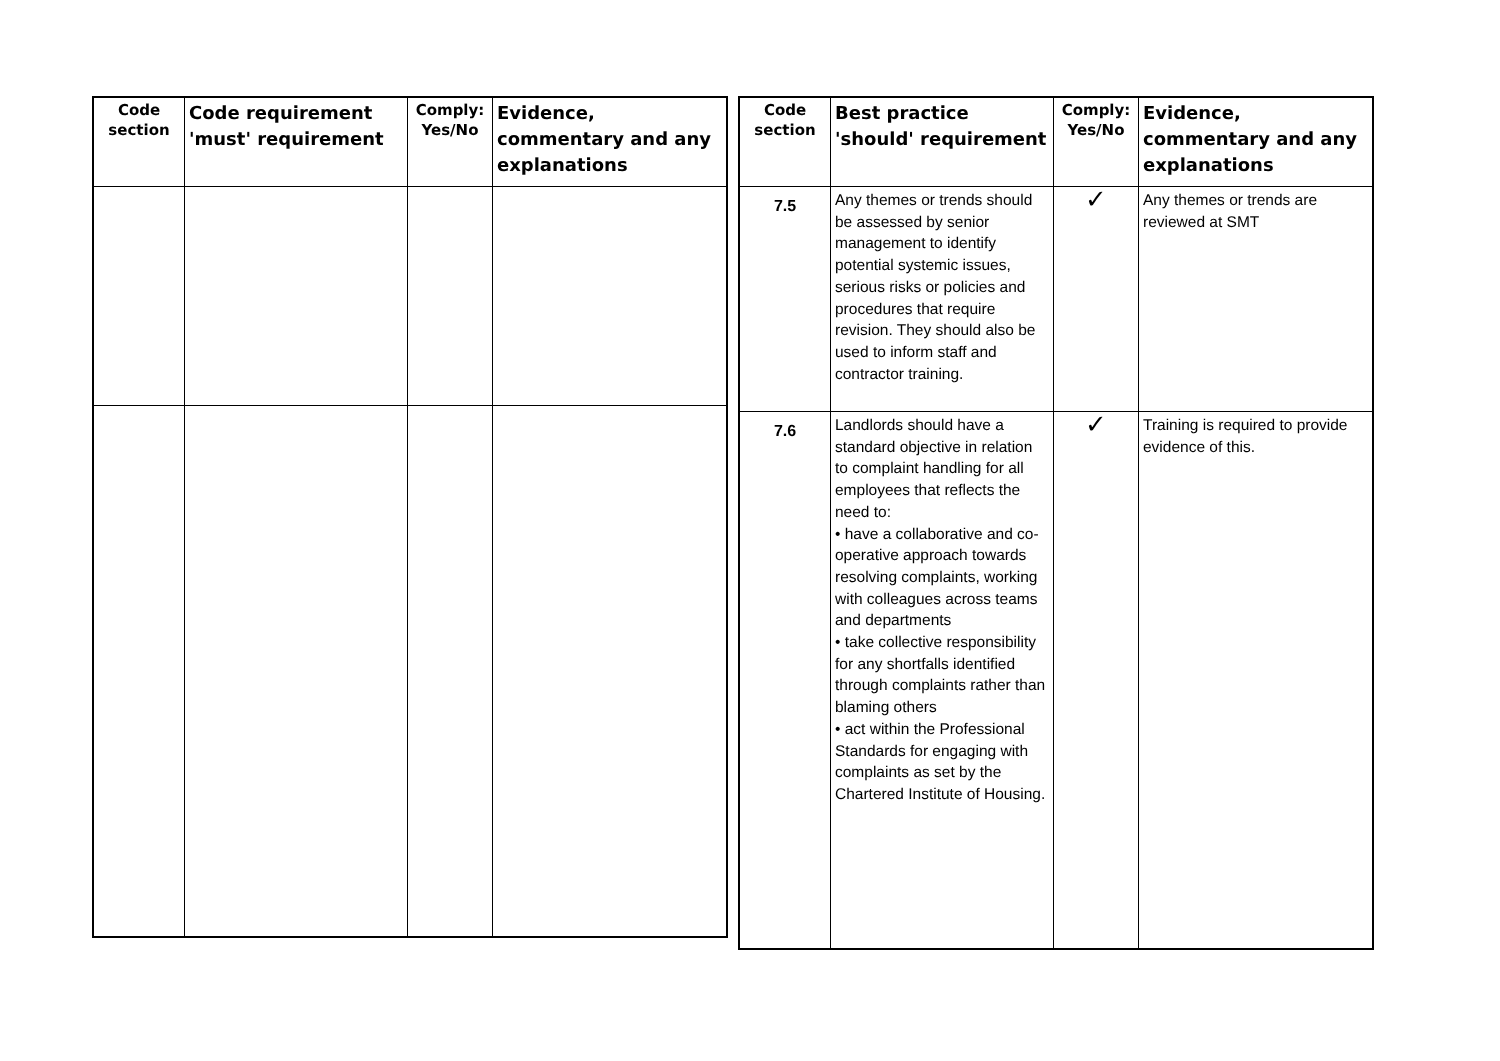| Code section | Code requirement 'must' requirement | Comply: Yes/No | Evidence, commentary and any explanations |
| --- | --- | --- | --- |
| Code section | Best practice 'should' requirement | Comply: Yes/No | Evidence, commentary and any explanations |
| --- | --- | --- | --- |
| 7.5 | Any themes or trends should be assessed by senior management to identify potential systemic issues, serious risks or policies and procedures that require revision. They should also be used to inform staff and contractor training. | ✓ | Any themes or trends are reviewed at SMT |
| 7.6 | Landlords should have a standard objective in relation to complaint handling for all employees that reflects the need to: • have a collaborative and co-operative approach towards resolving complaints, working with colleagues across teams and departments • take collective responsibility for any shortfalls identified through complaints rather than blaming others • act within the Professional Standards for engaging with complaints as set by the Chartered Institute of Housing. | ✓ | Training is required to provide evidence of this. |